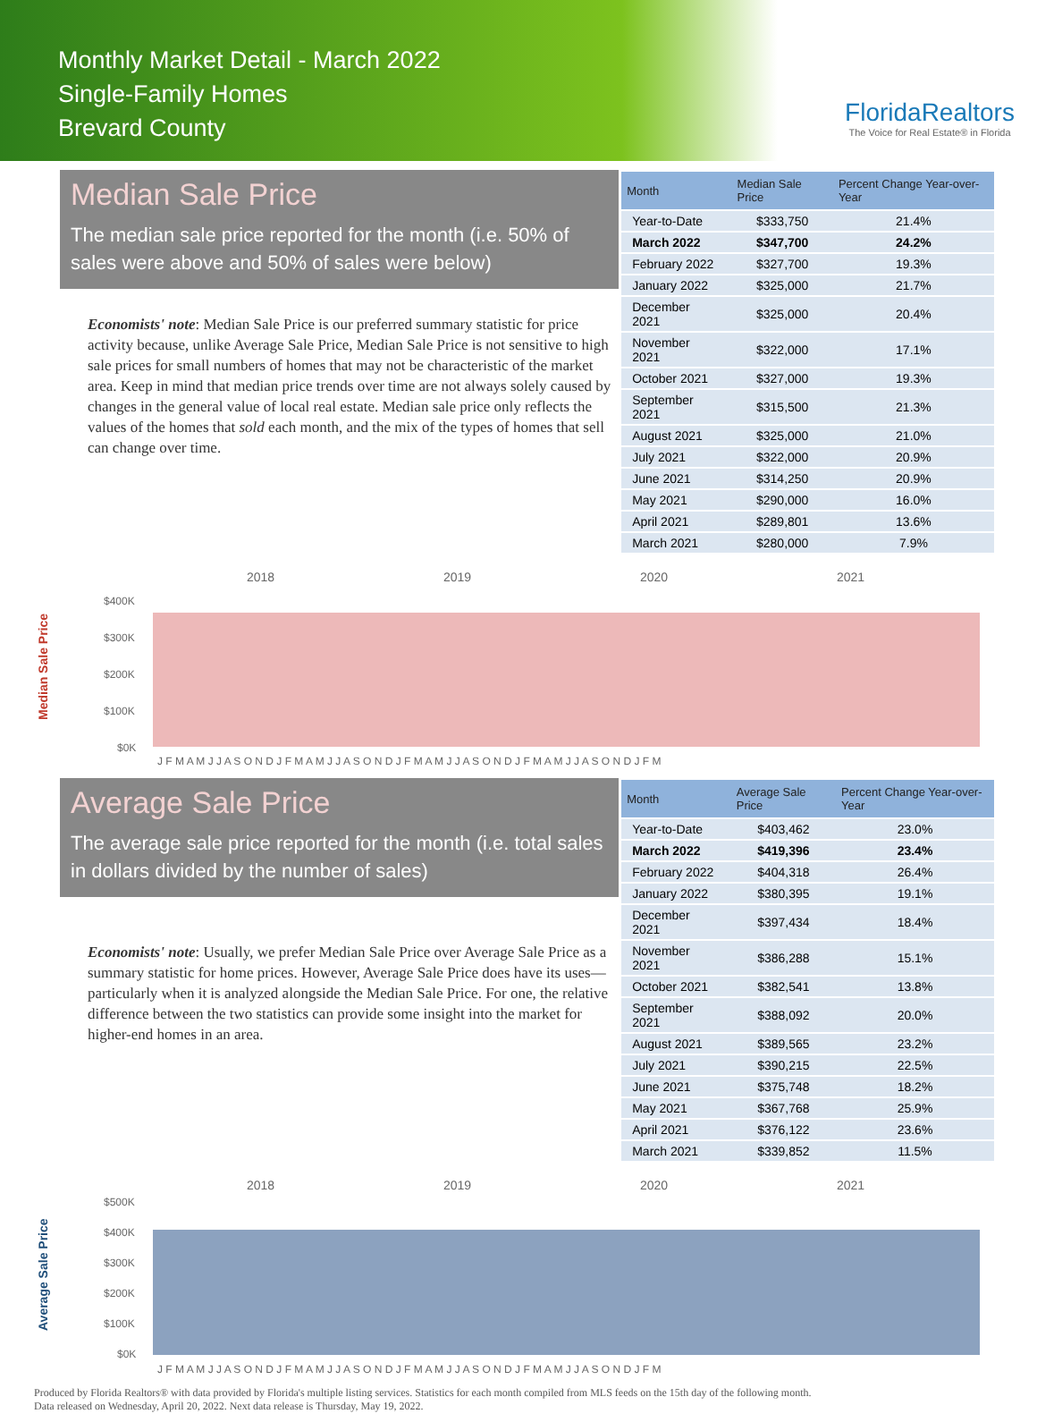Monthly Market Detail - March 2022
Single-Family Homes
Brevard County
FloridaRealtors
The Voice for Real Estate® in Florida
Median Sale Price
The median sale price reported for the month (i.e. 50% of sales were above and 50% of sales were below)
Economists' note: Median Sale Price is our preferred summary statistic for price activity because, unlike Average Sale Price, Median Sale Price is not sensitive to high sale prices for small numbers of homes that may not be characteristic of the market area. Keep in mind that median price trends over time are not always solely caused by changes in the general value of local real estate. Median sale price only reflects the values of the homes that sold each month, and the mix of the types of homes that sell can change over time.
| Month | Median Sale Price | Percent Change Year-over-Year |
| --- | --- | --- |
| Year-to-Date | $333,750 | 21.4% |
| March 2022 | $347,700 | 24.2% |
| February 2022 | $327,700 | 19.3% |
| January 2022 | $325,000 | 21.7% |
| December 2021 | $325,000 | 20.4% |
| November 2021 | $322,000 | 17.1% |
| October 2021 | $327,000 | 19.3% |
| September 2021 | $315,500 | 21.3% |
| August 2021 | $325,000 | 21.0% |
| July 2021 | $322,000 | 20.9% |
| June 2021 | $314,250 | 20.9% |
| May 2021 | $290,000 | 16.0% |
| April 2021 | $289,801 | 13.6% |
| March 2021 | $280,000 | 7.9% |
Median Sale Price
2018
2019
2020
2021
$400K
$300K
$200K
$100K
$0K
J F M A M J J A S O N D J F M A M J J A S O N D J F M A M J J A S O N D J F M A M J J A S O N D J F M
Average Sale Price
The average sale price reported for the month (i.e. total sales in dollars divided by the number of sales)
Economists' note: Usually, we prefer Median Sale Price over Average Sale Price as a summary statistic for home prices. However, Average Sale Price does have its uses—particularly when it is analyzed alongside the Median Sale Price. For one, the relative difference between the two statistics can provide some insight into the market for higher-end homes in an area.
| Month | Average Sale Price | Percent Change Year-over-Year |
| --- | --- | --- |
| Year-to-Date | $403,462 | 23.0% |
| March 2022 | $419,396 | 23.4% |
| February 2022 | $404,318 | 26.4% |
| January 2022 | $380,395 | 19.1% |
| December 2021 | $397,434 | 18.4% |
| November 2021 | $386,288 | 15.1% |
| October 2021 | $382,541 | 13.8% |
| September 2021 | $388,092 | 20.0% |
| August 2021 | $389,565 | 23.2% |
| July 2021 | $390,215 | 22.5% |
| June 2021 | $375,748 | 18.2% |
| May 2021 | $367,768 | 25.9% |
| April 2021 | $376,122 | 23.6% |
| March 2021 | $339,852 | 11.5% |
Average Sale Price
2018
2019
2020
2021
$500K
$400K
$300K
$200K
$100K
$0K
J F M A M J J A S O N D J F M A M J J A S O N D J F M A M J J A S O N D J F M A M J J A S O N D J F M
Produced by Florida Realtors® with data provided by Florida's multiple listing services. Statistics for each month compiled from MLS feeds on the 15th day of the following month.
Data released on Wednesday, April 20, 2022. Next data release is Thursday, May 19, 2022.